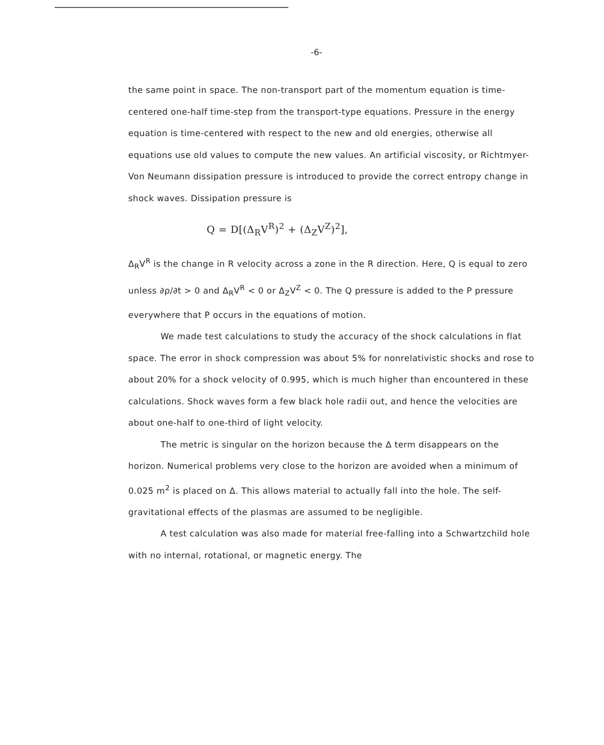-6-
the same point in space. The non-transport part of the momentum equation is time-centered one-half time-step from the transport-type equations. Pressure in the energy equation is time-centered with respect to the new and old energies, otherwise all equations use old values to compute the new values. An artificial viscosity, or Richtmyer-Von Neumann dissipation pressure is introduced to provide the correct entropy change in shock waves. Dissipation pressure is
Q = D[(Δ<sub>R</sub>V<sup>R</sup>)<sup>2</sup> + (Δ<sub>Z</sub>V<sup>Z</sup>)<sup>2</sup>],
Δ<sub>R</sub>V<sup>R</sup> is the change in R velocity across a zone in the R direction. Here, Q is equal to zero unless ∂ρ/∂t > 0 and Δ<sub>R</sub>V<sup>R</sup> < 0 or Δ<sub>Z</sub>V<sup>Z</sup> < 0. The Q pressure is added to the P pressure everywhere that P occurs in the equations of motion.
We made test calculations to study the accuracy of the shock calculations in flat space. The error in shock compression was about 5% for nonrelativistic shocks and rose to about 20% for a shock velocity of 0.995, which is much higher than encountered in these calculations. Shock waves form a few black hole radii out, and hence the velocities are about one-half to one-third of light velocity.
The metric is singular on the horizon because the Δ term disappears on the horizon. Numerical problems very close to the horizon are avoided when a minimum of 0.025 m<sup>2</sup> is placed on Δ. This allows material to actually fall into the hole. The self-gravitational effects of the plasmas are assumed to be negligible.
A test calculation was also made for material free-falling into a Schwartzchild hole with no internal, rotational, or magnetic energy. The